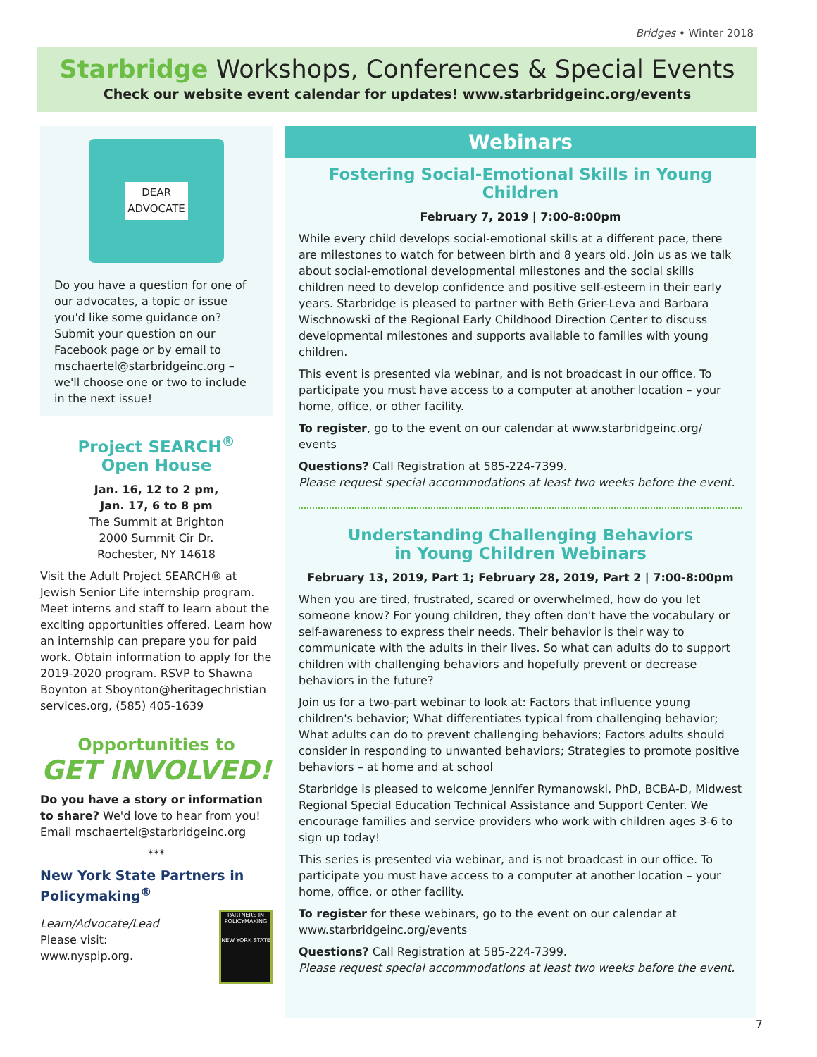Bridges • Winter 2018
Starbridge Workshops, Conferences & Special Events
Check our website event calendar for updates! www.starbridgeinc.org/events
DEAR
ADVOCATE
Do you have a question for one of our advocates, a topic or issue you'd like some guidance on? Submit your question on our Facebook page or by email to mschaertel@starbridgeinc.org – we'll choose one or two to include in the next issue!
Project SEARCH<sup>®</sup>
Open House
Jan. 16, 12 to 2 pm,
Jan. 17, 6 to 8 pm
The Summit at Brighton
2000 Summit Cir Dr.
Rochester, NY 14618
Visit the Adult Project SEARCH® at Jewish Senior Life internship program. Meet interns and staff to learn about the exciting opportunities offered. Learn how an internship can prepare you for paid work. Obtain information to apply for the 2019-2020 program. RSVP to Shawna Boynton at Sboynton@heritagechristian services.org, (585) 405-1639
Opportunities to
GET INVOLVED!
Do you have a story or information to share? We'd love to hear from you! Email mschaertel@starbridgeinc.org
***
New York State Partners in Policymaking<sup>®</sup>
Learn/Advocate/Lead
Please visit:
www.nyspip.org.
PARTNERS IN POLICYMAKING
NEW YORK STATE
Webinars
Fostering Social-Emotional Skills in Young Children
February 7, 2019 | 7:00-8:00pm
While every child develops social-emotional skills at a different pace, there are milestones to watch for between birth and 8 years old. Join us as we talk about social-emotional developmental milestones and the social skills children need to develop confidence and positive self-esteem in their early years. Starbridge is pleased to partner with Beth Grier-Leva and Barbara Wischnowski of the Regional Early Childhood Direction Center to discuss developmental milestones and supports available to families with young children.
This event is presented via webinar, and is not broadcast in our office. To participate you must have access to a computer at another location – your home, office, or other facility.
To register, go to the event on our calendar at www.starbridgeinc.org/ events
Questions? Call Registration at 585-224-7399.
Please request special accommodations at least two weeks before the event.
Understanding Challenging Behaviors
in Young Children Webinars
February 13, 2019, Part 1; February 28, 2019, Part 2 | 7:00-8:00pm
When you are tired, frustrated, scared or overwhelmed, how do you let someone know? For young children, they often don't have the vocabulary or self-awareness to express their needs. Their behavior is their way to communicate with the adults in their lives. So what can adults do to support children with challenging behaviors and hopefully prevent or decrease behaviors in the future?
Join us for a two-part webinar to look at: Factors that influence young children's behavior; What differentiates typical from challenging behavior; What adults can do to prevent challenging behaviors; Factors adults should consider in responding to unwanted behaviors; Strategies to promote positive behaviors – at home and at school
Starbridge is pleased to welcome Jennifer Rymanowski, PhD, BCBA-D, Midwest Regional Special Education Technical Assistance and Support Center. We encourage families and service providers who work with children ages 3-6 to sign up today!
This series is presented via webinar, and is not broadcast in our office. To participate you must have access to a computer at another location – your home, office, or other facility.
To register for these webinars, go to the event on our calendar at www.starbridgeinc.org/events
Questions? Call Registration at 585-224-7399.
Please request special accommodations at least two weeks before the event.
7